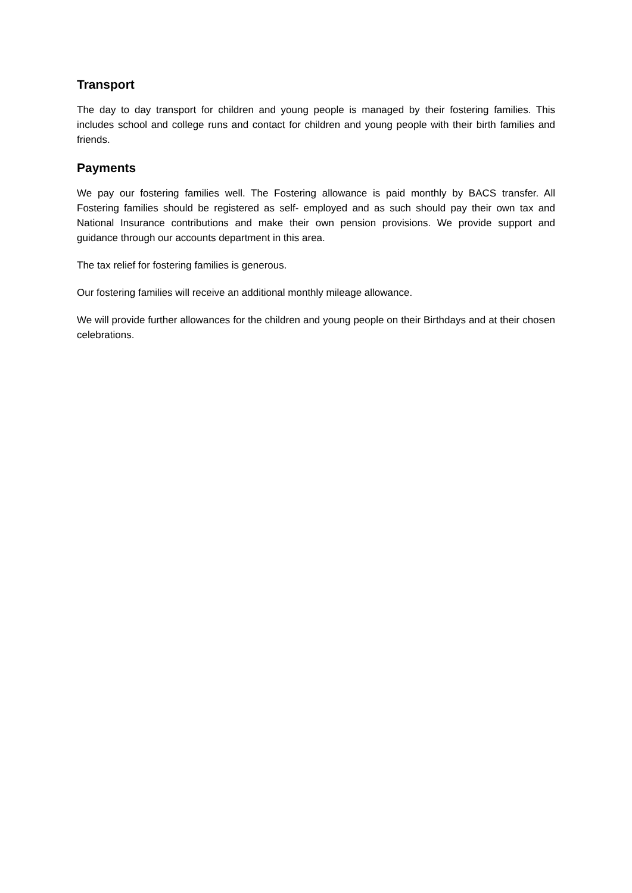Transport
The day to day transport for children and young people is managed by their fostering families. This includes school and college runs and contact for children and young people with their birth families and friends.
Payments
We pay our fostering families well. The Fostering allowance is paid monthly by BACS transfer. All Fostering families should be registered as self- employed and as such should pay their own tax and National Insurance contributions and make their own pension provisions. We provide support and guidance through our accounts department in this area.
The tax relief for fostering families is generous.
Our fostering families will receive an additional monthly mileage allowance.
We will provide further allowances for the children and young people on their Birthdays and at their chosen celebrations.